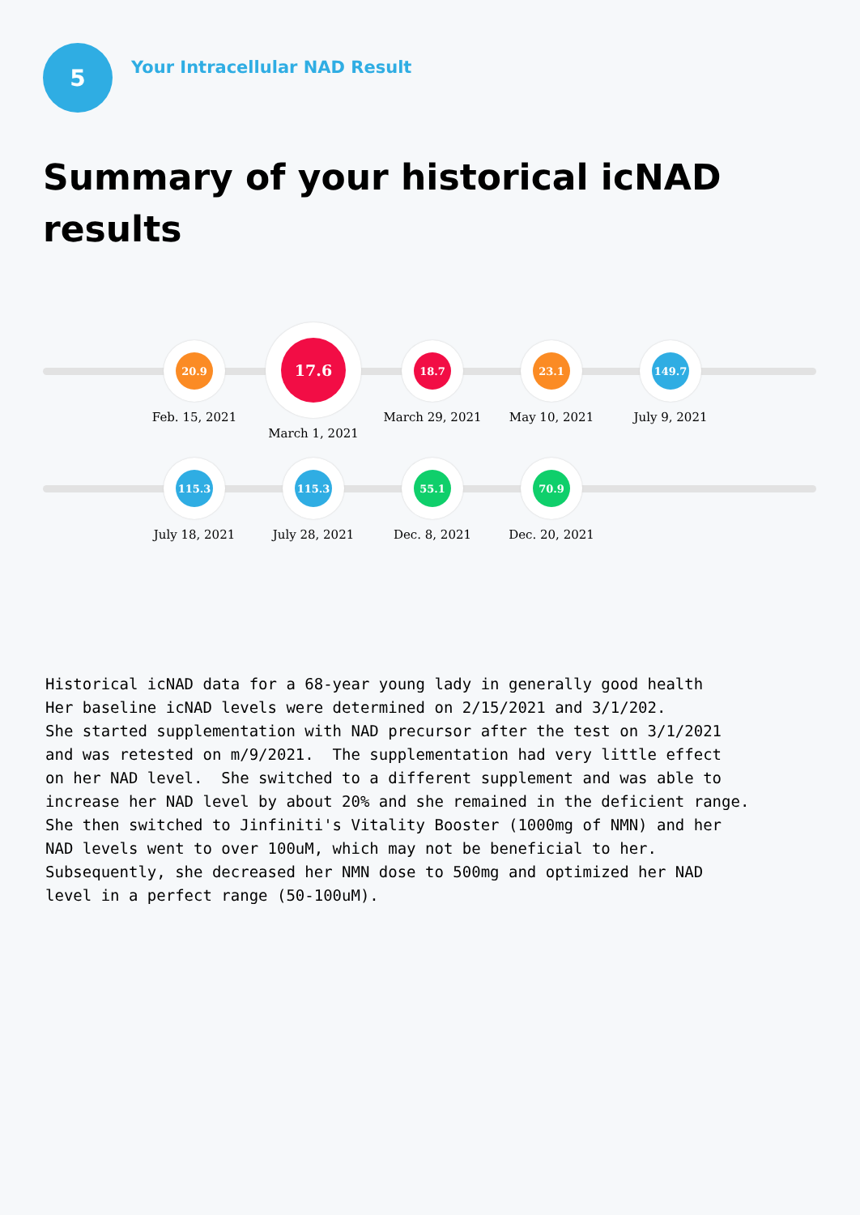5
Your Intracellular NAD Result
Summary of your historical icNAD results
20.9
Feb. 15, 2021
17.6
March 1, 2021
18.7
March 29, 2021
23.1
May 10, 2021
149.7
July 9, 2021
115.3
July 18, 2021
115.3
July 28, 2021
55.1
Dec. 8, 2021
70.9
Dec. 20, 2021
Historical icNAD data for a 68-year young lady in generally good health Her baseline icNAD levels were determined on 2/15/2021 and 3/1/202. She started supplementation with NAD precursor after the test on 3/1/2021 and was retested on m/9/2021. The supplementation had very little effect on her NAD level. She switched to a different supplement and was able to increase her NAD level by about 20% and she remained in the deficient range. She then switched to Jinfiniti's Vitality Booster (1000mg of NMN) and her NAD levels went to over 100uM, which may not be beneficial to her. Subsequently, she decreased her NMN dose to 500mg and optimized her NAD level in a perfect range (50-100uM).